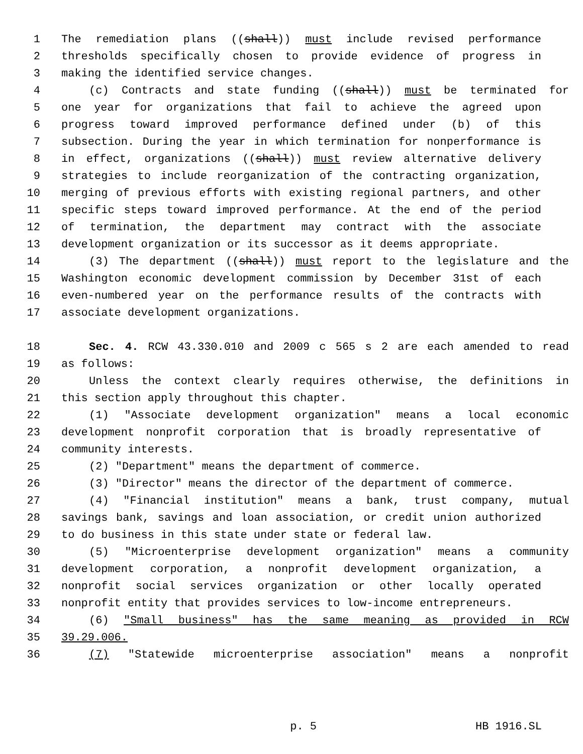1 The remediation plans ((shall)) must include revised performance
2 thresholds specifically chosen to provide evidence of progress in
3 making the identified service changes.
4 (c) Contracts and state funding ((shall)) must be terminated for
5 one year for organizations that fail to achieve the agreed upon
6 progress toward improved performance defined under (b) of this
7 subsection. During the year in which termination for nonperformance is
8 in effect, organizations ((shall)) must review alternative delivery
9 strategies to include reorganization of the contracting organization,
10 merging of previous efforts with existing regional partners, and other
11 specific steps toward improved performance. At the end of the period
12 of termination, the department may contract with the associate
13 development organization or its successor as it deems appropriate.
14 (3) The department ((shall)) must report to the legislature and the
15 Washington economic development commission by December 31st of each
16 even-numbered year on the performance results of the contracts with
17 associate development organizations.
18 Sec. 4. RCW 43.330.010 and 2009 c 565 s 2 are each amended to read
19 as follows:
20 Unless the context clearly requires otherwise, the definitions in
21 this section apply throughout this chapter.
22 (1) "Associate development organization" means a local economic
23 development nonprofit corporation that is broadly representative of
24 community interests.
25 (2) "Department" means the department of commerce.
26 (3) "Director" means the director of the department of commerce.
27 (4) "Financial institution" means a bank, trust company, mutual
28 savings bank, savings and loan association, or credit union authorized
29 to do business in this state under state or federal law.
30 (5) "Microenterprise development organization" means a community
31 development corporation, a nonprofit development organization, a
32 nonprofit social services organization or other locally operated
33 nonprofit entity that provides services to low-income entrepreneurs.
34 (6) "Small business" has the same meaning as provided in RCW
35 39.29.006.
36 (7) "Statewide microenterprise association" means a nonprofit
p. 5 HB 1916.SL